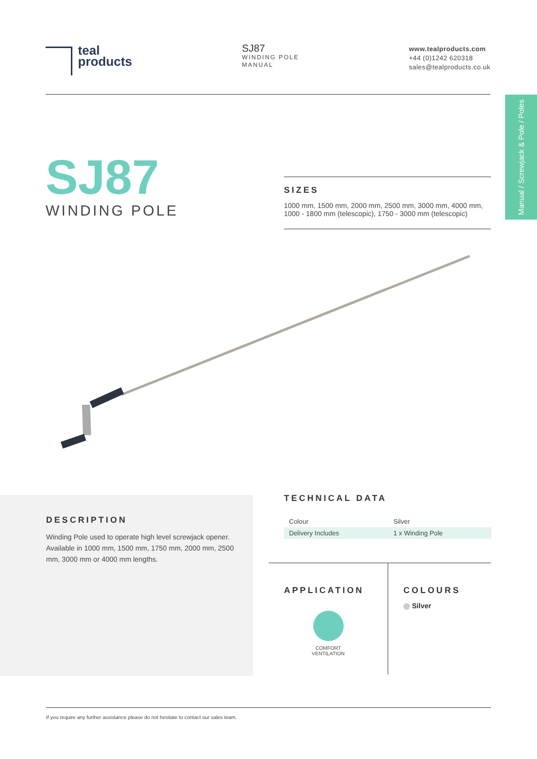teal
products
SJ87
WINDING POLE
MANUAL
www.tealproducts.com
+44 (0)1242 620318
sales@tealproducts.co.uk
Manual / Screwjack & Pole / Poles
SJ87
WINDING POLE
SIZES
1000 mm, 1500 mm, 2000 mm, 2500 mm, 3000 mm, 4000 mm, 1000 - 1800 mm (telescopic), 1750 - 3000 mm (telescopic)
DESCRIPTION
Winding Pole used to operate high level screwjack opener. Available in 1000 mm, 1500 mm, 1750 mm, 2000 mm, 2500 mm, 3000 mm or 4000 mm lengths.
TECHNICAL DATA
| Colour | Silver |
| Delivery Includes | 1 x Winding Pole |
APPLICATION
COMFORT
VENTILATION
COLOURS
Silver
If you require any further assistance please do not hesitate to contact our sales team.